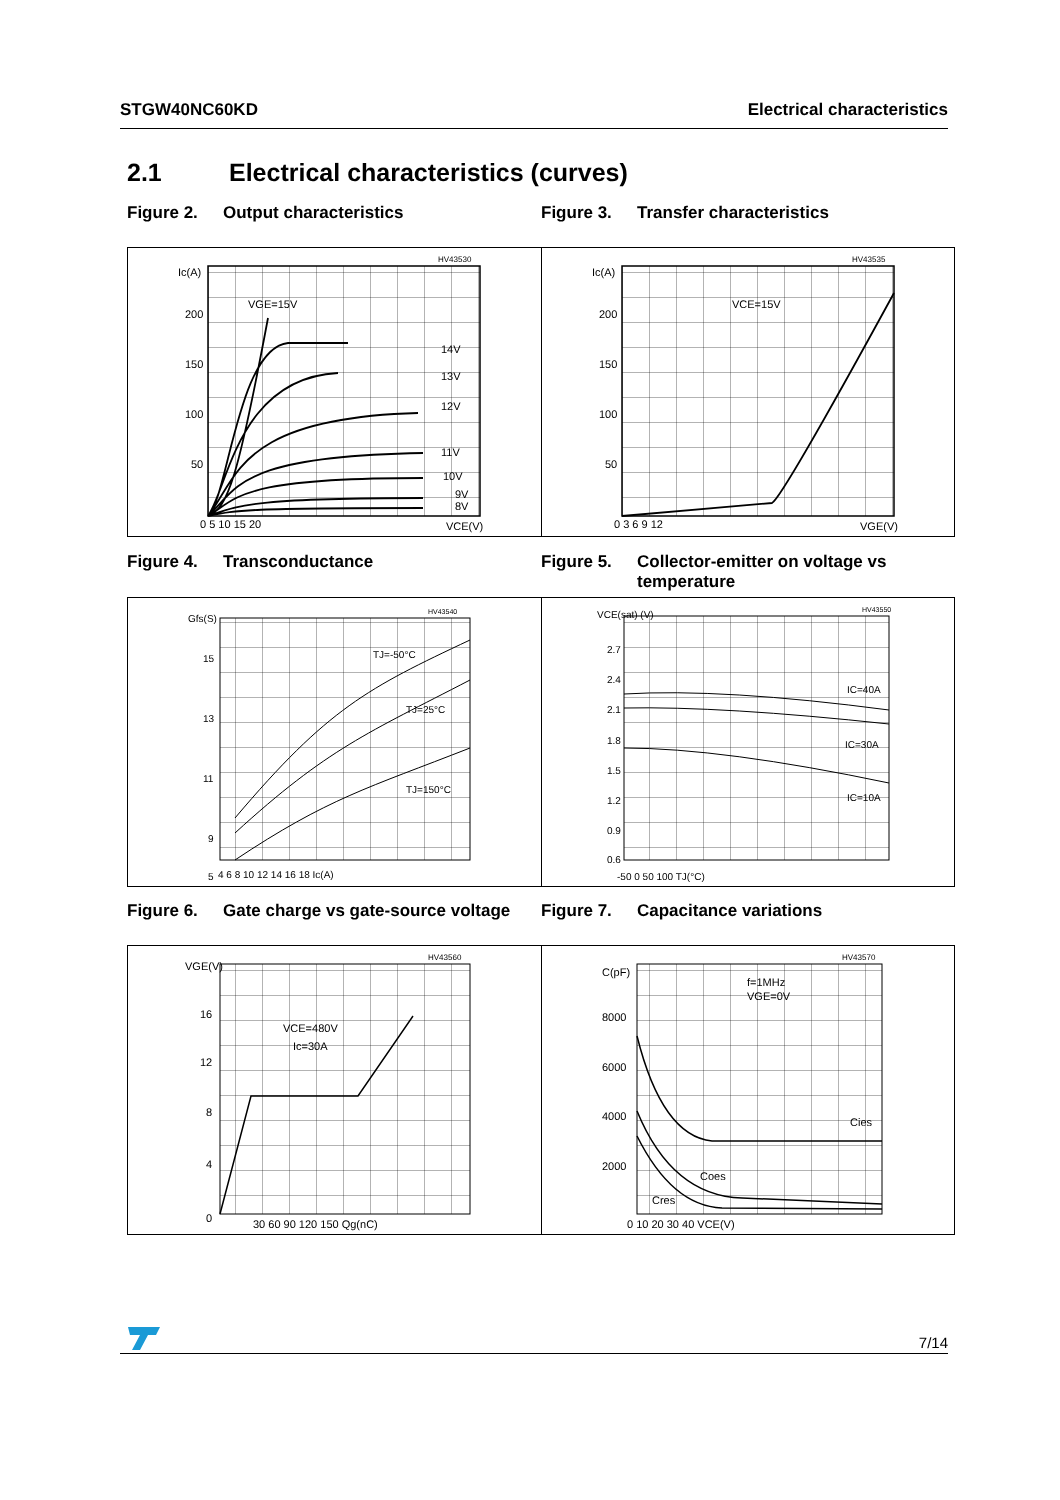STGW40NC60KD Electrical characteristics
2.1 Electrical characteristics (curves)
Figure 2. Output characteristics Figure 3. Transfer characteristics
HV43530
Ic(A)
200
150
100
50
0 5 10 15 20
VCE(V)
VGE=15V
14V
13V
12V
11V
10V
9V
8V
HV43535
Ic(A)
200
150
100
50
0 3 6 9 12
VGE(V)
VCE=15V
Figure 4. Transconductance Figure 5. Collector-emitter on voltage vs temperature
HV43540
Gfs(S)
15
13
11
9
5
4 6 8 10 12 14 16 18 Ic(A)
TJ=-50°C
TJ=25°C
TJ=150°C
HV43550
VCE(sat) (V)
2.7
2.4
2.1
1.8
1.5
1.2
0.9
0.6
-50 0 50 100 TJ(°C)
IC=40A
IC=30A
IC=10A
Figure 6. Gate charge vs gate-source voltage
Figure 7. Capacitance variations
HV43560
VGE(V)
16
12
8
4
0
30 60 90 120 150 Qg(nC)
VCE=480V
Ic=30A
HV43570
C(pF)
8000
6000
4000
2000
0 10 20 30 40 VCE(V)
f=1MHz
VGE=0V
Cies
Coes
Cres
7/14